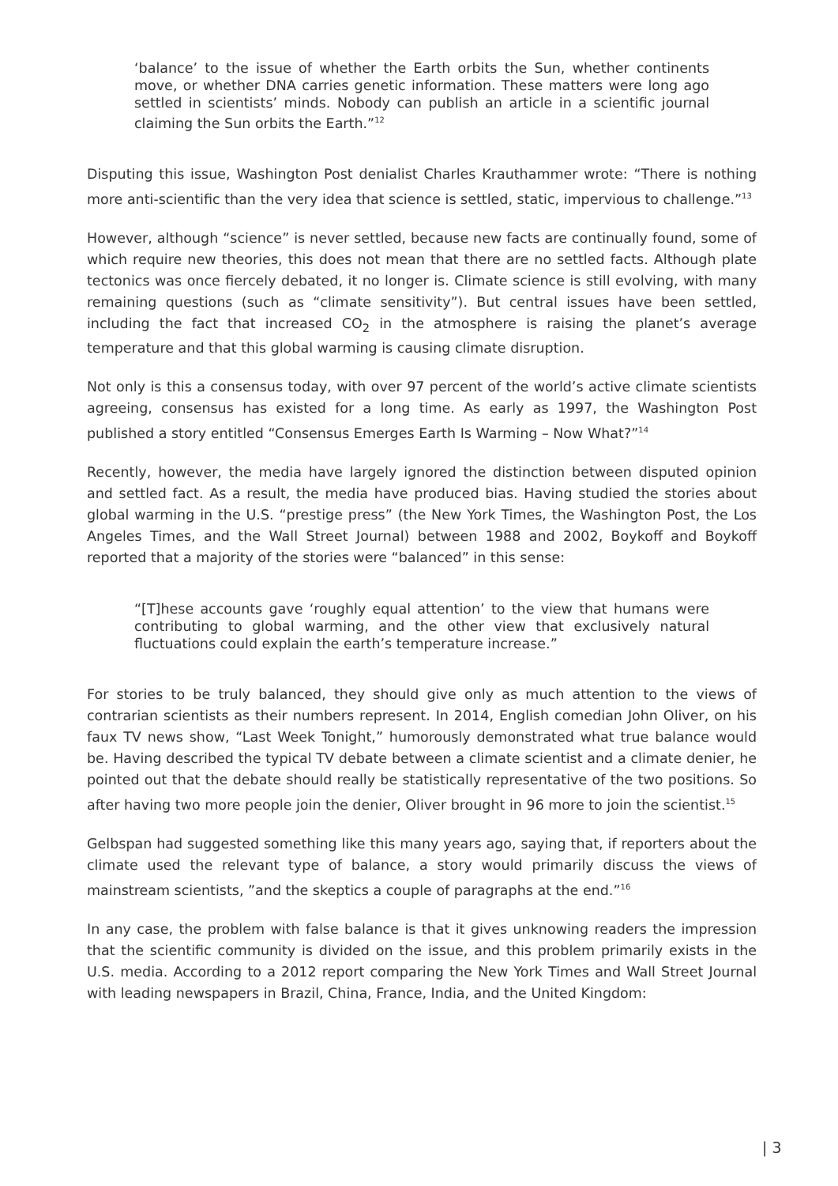‘balance’ to the issue of whether the Earth orbits the Sun, whether continents move, or whether DNA carries genetic information. These matters were long ago settled in scientists’ minds. Nobody can publish an article in a scientific journal claiming the Sun orbits the Earth.”<sup>12</sup>
Disputing this issue, Washington Post denialist Charles Krauthammer wrote: “There is nothing more anti-scientific than the very idea that science is settled, static, impervious to challenge.”<sup>13</sup>
However, although “science” is never settled, because new facts are continually found, some of which require new theories, this does not mean that there are no settled facts. Although plate tectonics was once fiercely debated, it no longer is. Climate science is still evolving, with many remaining questions (such as “climate sensitivity”). But central issues have been settled, including the fact that increased CO<sub>2</sub> in the atmosphere is raising the planet’s average temperature and that this global warming is causing climate disruption.
Not only is this a consensus today, with over 97 percent of the world’s active climate scientists agreeing, consensus has existed for a long time. As early as 1997, the Washington Post published a story entitled “Consensus Emerges Earth Is Warming – Now What?”<sup>14</sup>
Recently, however, the media have largely ignored the distinction between disputed opinion and settled fact. As a result, the media have produced bias. Having studied the stories about global warming in the U.S. “prestige press” (the New York Times, the Washington Post, the Los Angeles Times, and the Wall Street Journal) between 1988 and 2002, Boykoff and Boykoff reported that a majority of the stories were “balanced” in this sense:
“[T]hese accounts gave ‘roughly equal attention’ to the view that humans were contributing to global warming, and the other view that exclusively natural fluctuations could explain the earth’s temperature increase.”
For stories to be truly balanced, they should give only as much attention to the views of contrarian scientists as their numbers represent. In 2014, English comedian John Oliver, on his faux TV news show, “Last Week Tonight,” humorously demonstrated what true balance would be. Having described the typical TV debate between a climate scientist and a climate denier, he pointed out that the debate should really be statistically representative of the two positions. So after having two more people join the denier, Oliver brought in 96 more to join the scientist.<sup>15</sup>
Gelbspan had suggested something like this many years ago, saying that, if reporters about the climate used the relevant type of balance, a story would primarily discuss the views of mainstream scientists, ”and the skeptics a couple of paragraphs at the end.”<sup>16</sup>
In any case, the problem with false balance is that it gives unknowing readers the impression that the scientific community is divided on the issue, and this problem primarily exists in the U.S. media. According to a 2012 report comparing the New York Times and Wall Street Journal with leading newspapers in Brazil, China, France, India, and the United Kingdom:
| 3